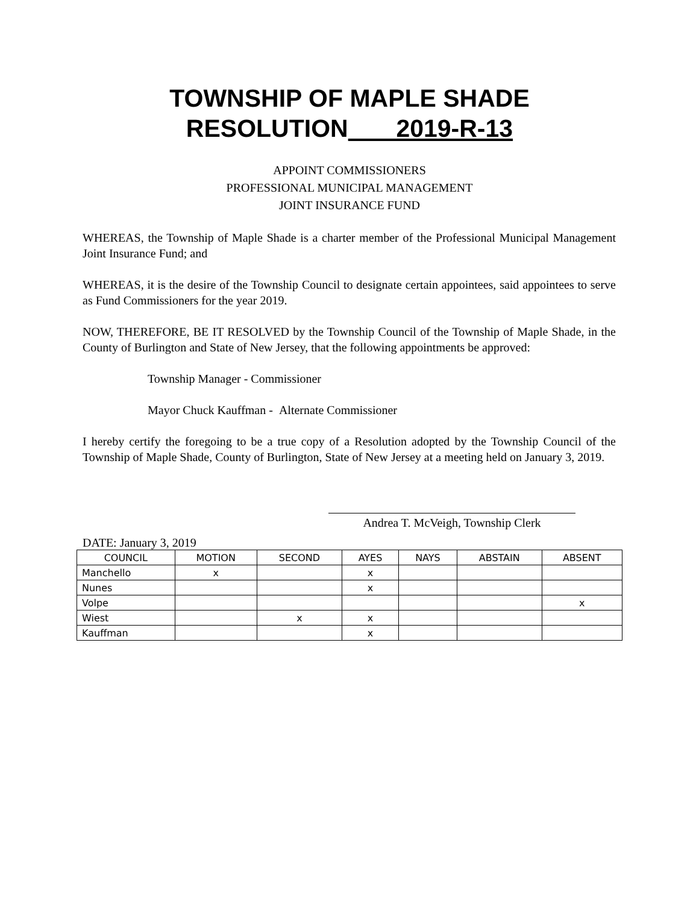TOWNSHIP OF MAPLE SHADE
RESOLUTION 2019-R-13
APPOINT COMMISSIONERS
PROFESSIONAL MUNICIPAL MANAGEMENT
JOINT INSURANCE FUND
WHEREAS, the Township of Maple Shade is a charter member of the Professional Municipal Management Joint Insurance Fund; and
WHEREAS, it is the desire of the Township Council to designate certain appointees, said appointees to serve as Fund Commissioners for the year 2019.
NOW, THEREFORE, BE IT RESOLVED by the Township Council of the Township of Maple Shade, in the County of Burlington and State of New Jersey, that the following appointments be approved:
Township Manager - Commissioner
Mayor Chuck Kauffman - Alternate Commissioner
I hereby certify the foregoing to be a true copy of a Resolution adopted by the Township Council of the Township of Maple Shade, County of Burlington, State of New Jersey at a meeting held on January 3, 2019.
Andrea T. McVeigh, Township Clerk
DATE: January 3, 2019
| COUNCIL | MOTION | SECOND | AYES | NAYS | ABSTAIN | ABSENT |
| --- | --- | --- | --- | --- | --- | --- |
| Manchello | x | | x | | | |
| Nunes | | | x | | | |
| Volpe | | | | | | x |
| Wiest | | x | x | | | |
| Kauffman | | | x | | | |